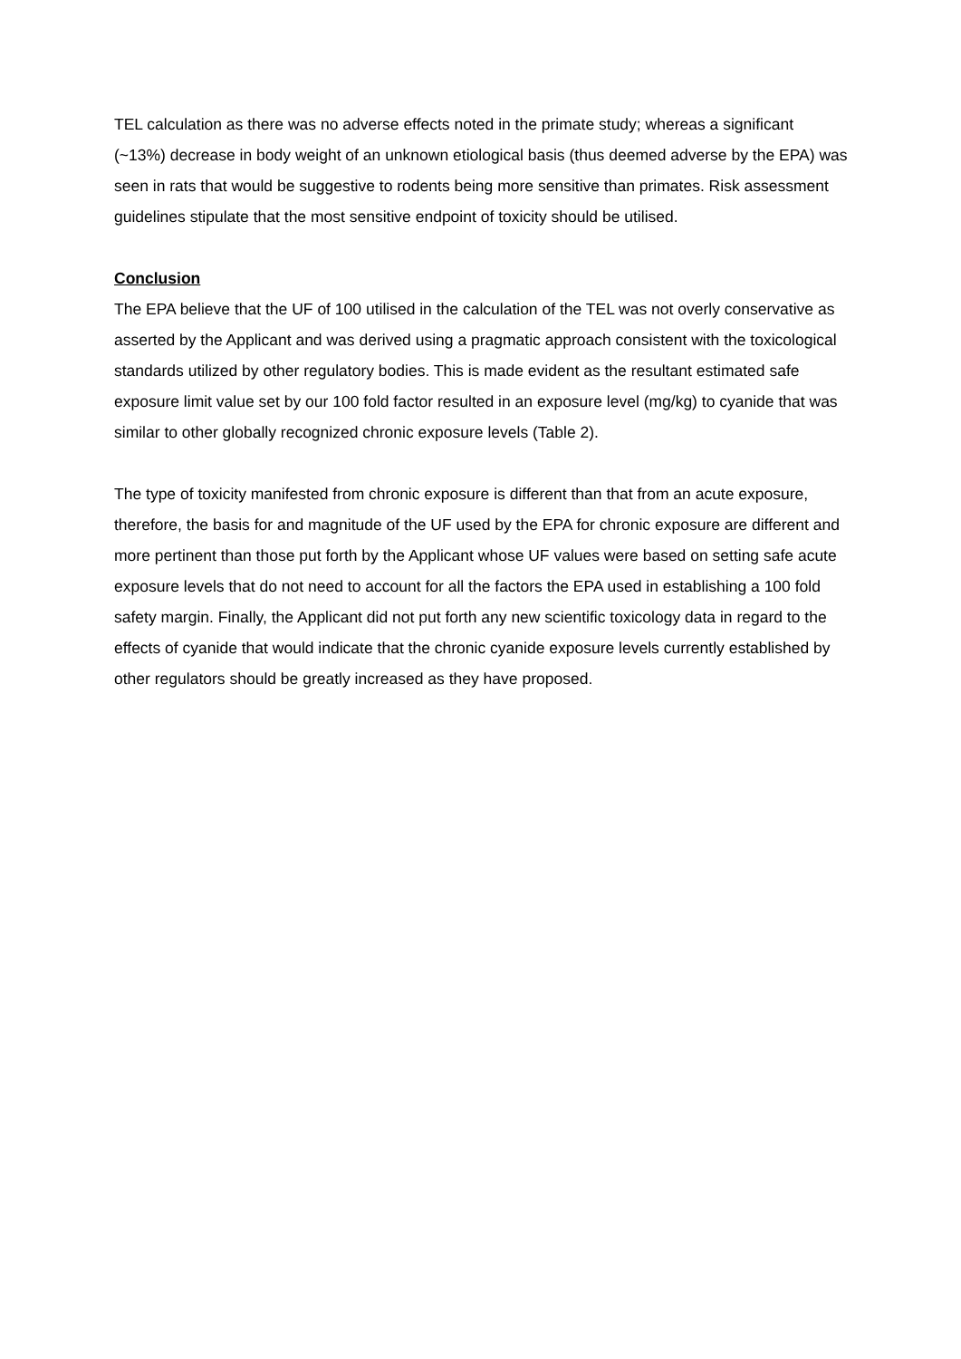TEL calculation as there was no adverse effects noted in the primate study; whereas a significant (~13%) decrease in body weight of an unknown etiological basis (thus deemed adverse by the EPA) was seen in rats that would be suggestive to rodents being more sensitive than primates. Risk assessment guidelines stipulate that the most sensitive endpoint of toxicity should be utilised.
Conclusion
The EPA believe that the UF of 100 utilised in the calculation of the TEL was not overly conservative as asserted by the Applicant and was derived using a pragmatic approach consistent with the toxicological standards utilized by other regulatory bodies. This is made evident as the resultant estimated safe exposure limit value set by our 100 fold factor resulted in an exposure level (mg/kg) to cyanide that was similar to other globally recognized chronic exposure levels (Table 2).
The type of toxicity manifested from chronic exposure is different than that from an acute exposure, therefore, the basis for and magnitude of the UF used by the EPA for chronic exposure are different and more pertinent than those put forth by the Applicant whose UF values were based on setting safe acute exposure levels that do not need to account for all the factors the EPA used in establishing a 100 fold safety margin. Finally, the Applicant did not put forth any new scientific toxicology data in regard to the effects of cyanide that would indicate that the chronic cyanide exposure levels currently established by other regulators should be greatly increased as they have proposed.